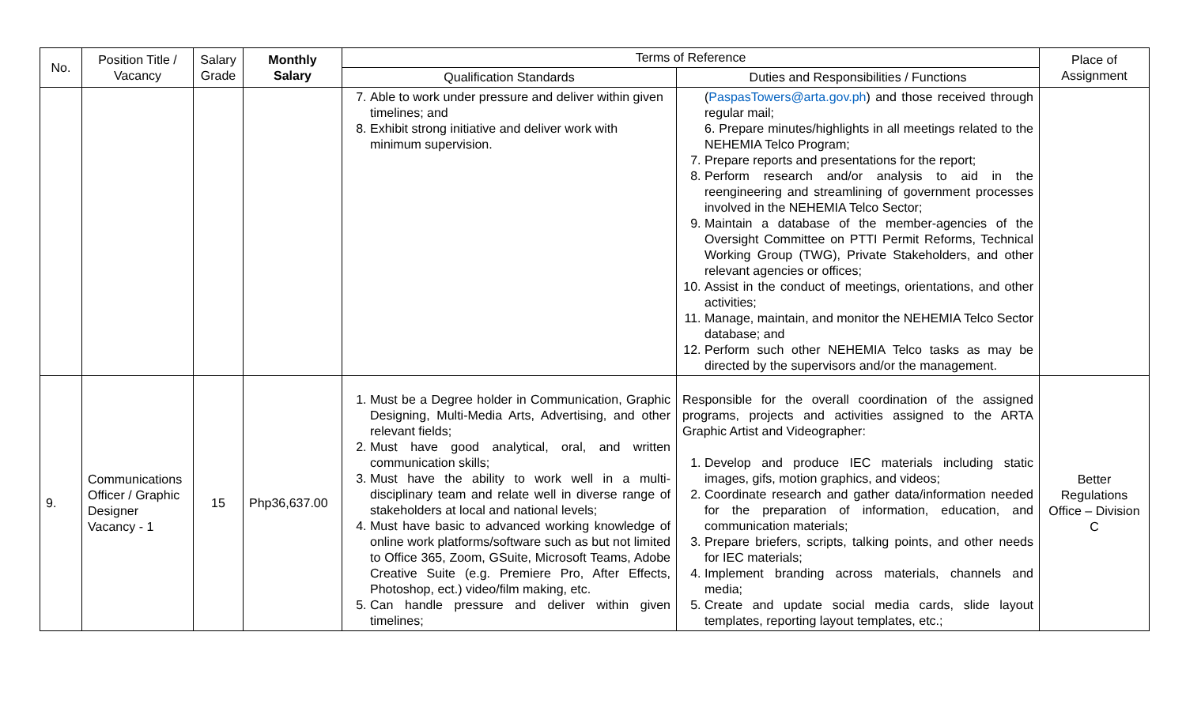| No. | Position Title / Vacancy | Salary Grade | Monthly Salary | Terms of Reference | | Place of Assignment |
| --- | --- | --- | --- | --- | --- | --- |
| | | | | Qualification Standards | Duties and Responsibilities / Functions | |
| | | | | 7. Able to work under pressure and deliver within given timelines; and 8. Exhibit strong initiative and deliver work with minimum supervision. | ( PaspasTowers@arta.gov.ph ) and those received through regular mail; 6. Prepare minutes/highlights in all meetings related to the NEHEMIA Telco Program; 7. Prepare reports and presentations for the report; 8. Perform research and/or analysis to aid in the reengineering and streamlining of government processes involved in the NEHEMIA Telco Sector; 9. Maintain a database of the member-agencies of the Oversight Committee on PTTI Permit Reforms, Technical Working Group (TWG), Private Stakeholders, and other relevant agencies or offices; 10. Assist in the conduct of meetings, orientations, and other activities; 11. Manage, maintain, and monitor the NEHEMIA Telco Sector database; and 12. Perform such other NEHEMIA Telco tasks as may be directed by the supervisors and/or the management. | |
| 9. | Communications Officer / Graphic Designer Vacancy - 1 | 15 | Php36,637.00 | 1. Must be a Degree holder in Communication, Graphic Designing, Multi-Media Arts, Advertising, and other relevant fields; 2. Must have good analytical, oral, and written communication skills; 3. Must have the ability to work well in a multi-disciplinary team and relate well in diverse range of stakeholders at local and national levels; 4. Must have basic to advanced working knowledge of online work platforms/software such as but not limited to Office 365, Zoom, GSuite, Microsoft Teams, Adobe Creative Suite (e.g. Premiere Pro, After Effects, Photoshop, ect.) video/film making, etc. 5. Can handle pressure and deliver within given timelines; | Responsible for the overall coordination of the assigned programs, projects and activities assigned to the ARTA Graphic Artist and Videographer: 1. Develop and produce IEC materials including static images, gifs, motion graphics, and videos; 2. Coordinate research and gather data/information needed for the preparation of information, education, and communication materials; 3. Prepare briefers, scripts, talking points, and other needs for IEC materials; 4. Implement branding across materials, channels and media; 5. Create and update social media cards, slide layout templates, reporting layout templates, etc.; | Better Regulations Office – Division C |